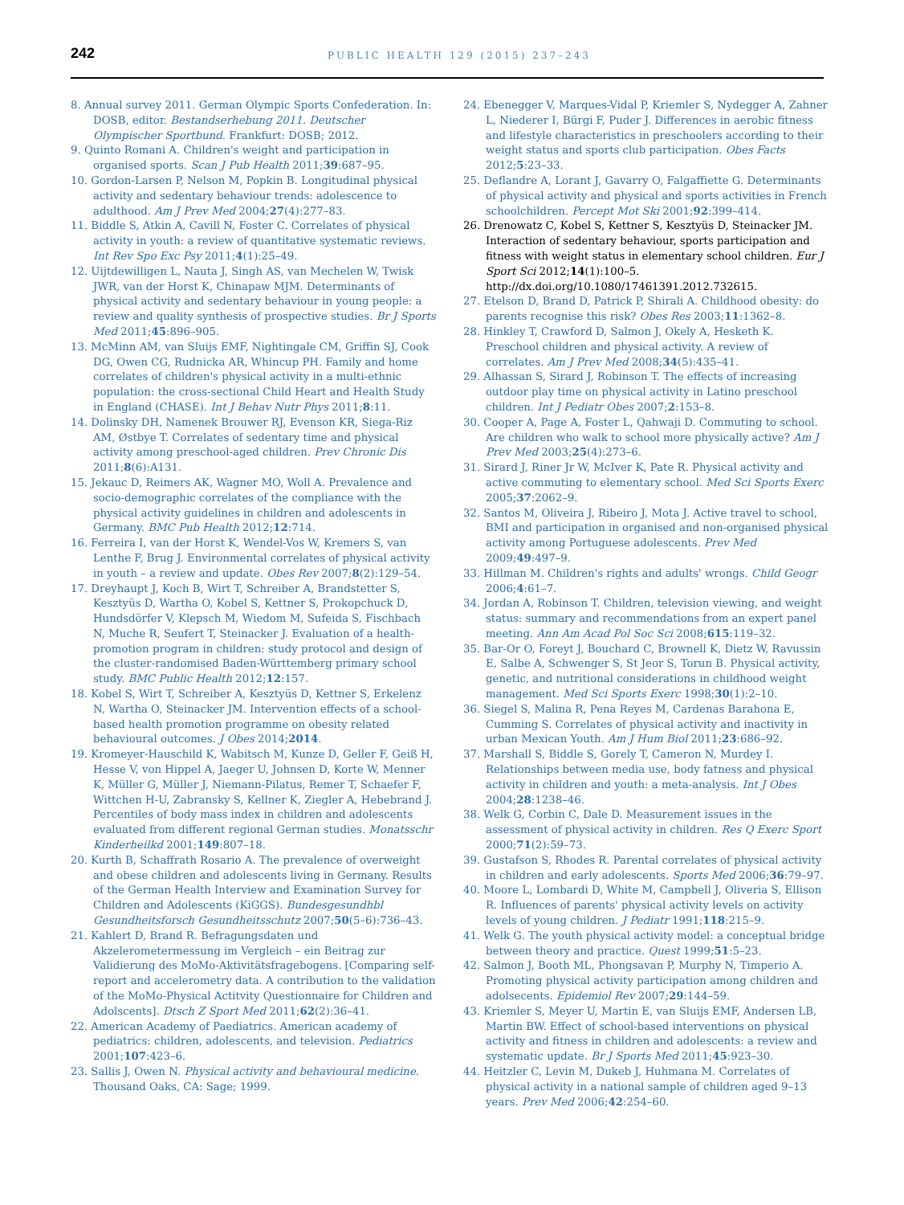242 PUBLIC HEALTH 129 (2015) 237–243
8. Annual survey 2011. German Olympic Sports Confederation. In: DOSB, editor. Bestandserhebung 2011. Deutscher Olympischer Sportbund. Frankfurt: DOSB; 2012.
9. Quinto Romani A. Children's weight and participation in organised sports. Scan J Pub Health 2011;39:687–95.
10. Gordon-Larsen P, Nelson M, Popkin B. Longitudinal physical activity and sedentary behaviour trends: adolescence to adulthood. Am J Prev Med 2004;27(4):277–83.
11. Biddle S, Atkin A, Cavill N, Foster C. Correlates of physical activity in youth: a review of quantitative systematic reviews. Int Rev Spo Exc Psy 2011;4(1):25–49.
12. Uijtdewilligen L, Nauta J, Singh AS, van Mechelen W, Twisk JWR, van der Horst K, Chinapaw MJM. Determinants of physical activity and sedentary behaviour in young people: a review and quality synthesis of prospective studies. Br J Sports Med 2011;45:896–905.
13. McMinn AM, van Sluijs EMF, Nightingale CM, Griffin SJ, Cook DG, Owen CG, Rudnicka AR, Whincup PH. Family and home correlates of children's physical activity in a multi-ethnic population: the cross-sectional Child Heart and Health Study in England (CHASE). Int J Behav Nutr Phys 2011;8:11.
14. Dolinsky DH, Namenek Brouwer RJ, Evenson KR, Siega-Riz AM, Østbye T. Correlates of sedentary time and physical activity among preschool-aged children. Prev Chronic Dis 2011;8(6):A131.
15. Jekauc D, Reimers AK, Wagner MO, Woll A. Prevalence and socio-demographic correlates of the compliance with the physical activity guidelines in children and adolescents in Germany. BMC Pub Health 2012;12:714.
16. Ferreira I, van der Horst K, Wendel-Vos W, Kremers S, van Lenthe F, Brug J. Environmental correlates of physical activity in youth – a review and update. Obes Rev 2007;8(2):129–54.
17. Dreyhaupt J, Koch B, Wirt T, Schreiber A, Brandstetter S, Kesztyüs D, Wartha O, Kobel S, Kettner S, Prokopchuck D, Hundsdörfer V, Klepsch M, Wiedom M, Sufeida S, Fischbach N, Muche R, Seufert T, Steinacker J. Evaluation of a health-promotion program in children: study protocol and design of the cluster-randomised Baden-Württemberg primary school study. BMC Public Health 2012;12:157.
18. Kobel S, Wirt T, Schreiber A, Kesztyüs D, Kettner S, Erkelenz N, Wartha O, Steinacker JM. Intervention effects of a school-based health promotion programme on obesity related behavioural outcomes. J Obes 2014;2014.
19. Kromeyer-Hauschild K, Wabitsch M, Kunze D, Geller F, Geiß H, Hesse V, von Hippel A, Jaeger U, Johnsen D, Korte W, Menner K, Müller G, Müller J, Niemann-Pilatus, Remer T, Schaefer F, Wittchen H-U, Zabransky S, Kellner K, Ziegler A, Hebebrand J. Percentiles of body mass index in children and adolescents evaluated from different regional German studies. Monatsschr Kinderheilkd 2001;149:807–18.
20. Kurth B, Schaffrath Rosario A. The prevalence of overweight and obese children and adolescents living in Germany. Results of the German Health Interview and Examination Survey for Children and Adolescents (KiGGS). Bundesgesundhbl Gesundheitsforsch Gesundheitsschutz 2007;50(5–6):736–43.
21. Kahlert D, Brand R. Befragungsdaten und Akzelerometermessung im Vergleich – ein Beitrag zur Validierung des MoMo-Aktivitätsfragebogens. [Comparing self-report and accelerometry data. A contribution to the validation of the MoMo-Physical Actitvity Questionnaire for Children and Adolscents]. Dtsch Z Sport Med 2011;62(2):36–41.
22. American Academy of Paediatrics. American academy of pediatrics: children, adolescents, and television. Pediatrics 2001;107:423–6.
23. Sallis J, Owen N. Physical activity and behavioural medicine. Thousand Oaks, CA: Sage; 1999.
24. Ebenegger V, Marques-Vidal P, Kriemler S, Nydegger A, Zahner L, Niederer I, Bürgi F, Puder J. Differences in aerobic fitness and lifestyle characteristics in preschoolers according to their weight status and sports club participation. Obes Facts 2012;5:23–33.
25. Deflandre A, Lorant J, Gavarry O, Falgaffiette G. Determinants of physical activity and physical and sports activities in French schoolchildren. Percept Mot Ski 2001;92:399–414.
26. Drenowatz C, Kobel S, Kettner S, Kesztyüs D, Steinacker JM. Interaction of sedentary behaviour, sports participation and fitness with weight status in elementary school children. Eur J Sport Sci 2012;14(1):100–5. http://dx.doi.org/10.1080/17461391.2012.732615.
27. Etelson D, Brand D, Patrick P, Shirali A. Childhood obesity: do parents recognise this risk? Obes Res 2003;11:1362–8.
28. Hinkley T, Crawford D, Salmon J, Okely A, Hesketh K. Preschool children and physical activity. A review of correlates. Am J Prev Med 2008;34(5):435–41.
29. Alhassan S, Sirard J, Robinson T. The effects of increasing outdoor play time on physical activity in Latino preschool children. Int J Pediatr Obes 2007;2:153–8.
30. Cooper A, Page A, Foster L, Qahwaji D. Commuting to school. Are children who walk to school more physically active? Am J Prev Med 2003;25(4):273–6.
31. Sirard J, Riner Jr W, McIver K, Pate R. Physical activity and active commuting to elementary school. Med Sci Sports Exerc 2005;37:2062–9.
32. Santos M, Oliveira J, Ribeiro J, Mota J. Active travel to school, BMI and participation in organised and non-organised physical activity among Portuguese adolescents. Prev Med 2009;49:497–9.
33. Hillman M. Children's rights and adults' wrongs. Child Geogr 2006;4:61–7.
34. Jordan A, Robinson T. Children, television viewing, and weight status: summary and recommendations from an expert panel meeting. Ann Am Acad Pol Soc Sci 2008;615:119–32.
35. Bar-Or O, Foreyt J, Bouchard C, Brownell K, Dietz W, Ravussin E, Salbe A, Schwenger S, St Jeor S, Torun B. Physical activity, genetic, and nutritional considerations in childhood weight management. Med Sci Sports Exerc 1998;30(1):2–10.
36. Siegel S, Malina R, Pena Reyes M, Cardenas Barahona E, Cumming S. Correlates of physical activity and inactivity in urban Mexican Youth. Am J Hum Biol 2011;23:686–92.
37. Marshall S, Biddle S, Gorely T, Cameron N, Murdey I. Relationships between media use, body fatness and physical activity in children and youth: a meta-analysis. Int J Obes 2004;28:1238–46.
38. Welk G, Corbin C, Dale D. Measurement issues in the assessment of physical activity in children. Res Q Exerc Sport 2000;71(2):59–73.
39. Gustafson S, Rhodes R. Parental correlates of physical activity in children and early adolescents. Sports Med 2006;36:79–97.
40. Moore L, Lombardi D, White M, Campbell J, Oliveria S, Ellison R. Influences of parents' physical activity levels on activity levels of young children. J Pediatr 1991;118:215–9.
41. Welk G. The youth physical activity model: a conceptual bridge between theory and practice. Quest 1999;51:5–23.
42. Salmon J, Booth ML, Phongsavan P, Murphy N, Timperio A. Promoting physical activity participation among children and adolsecents. Epidemiol Rev 2007;29:144–59.
43. Kriemler S, Meyer U, Martin E, van Sluijs EMF, Andersen LB, Martin BW. Effect of school-based interventions on physical activity and fitness in children and adolescents: a review and systematic update. Br J Sports Med 2011;45:923–30.
44. Heitzler C, Levin M, Dukeb J, Huhmana M. Correlates of physical activity in a national sample of children aged 9–13 years. Prev Med 2006;42:254–60.